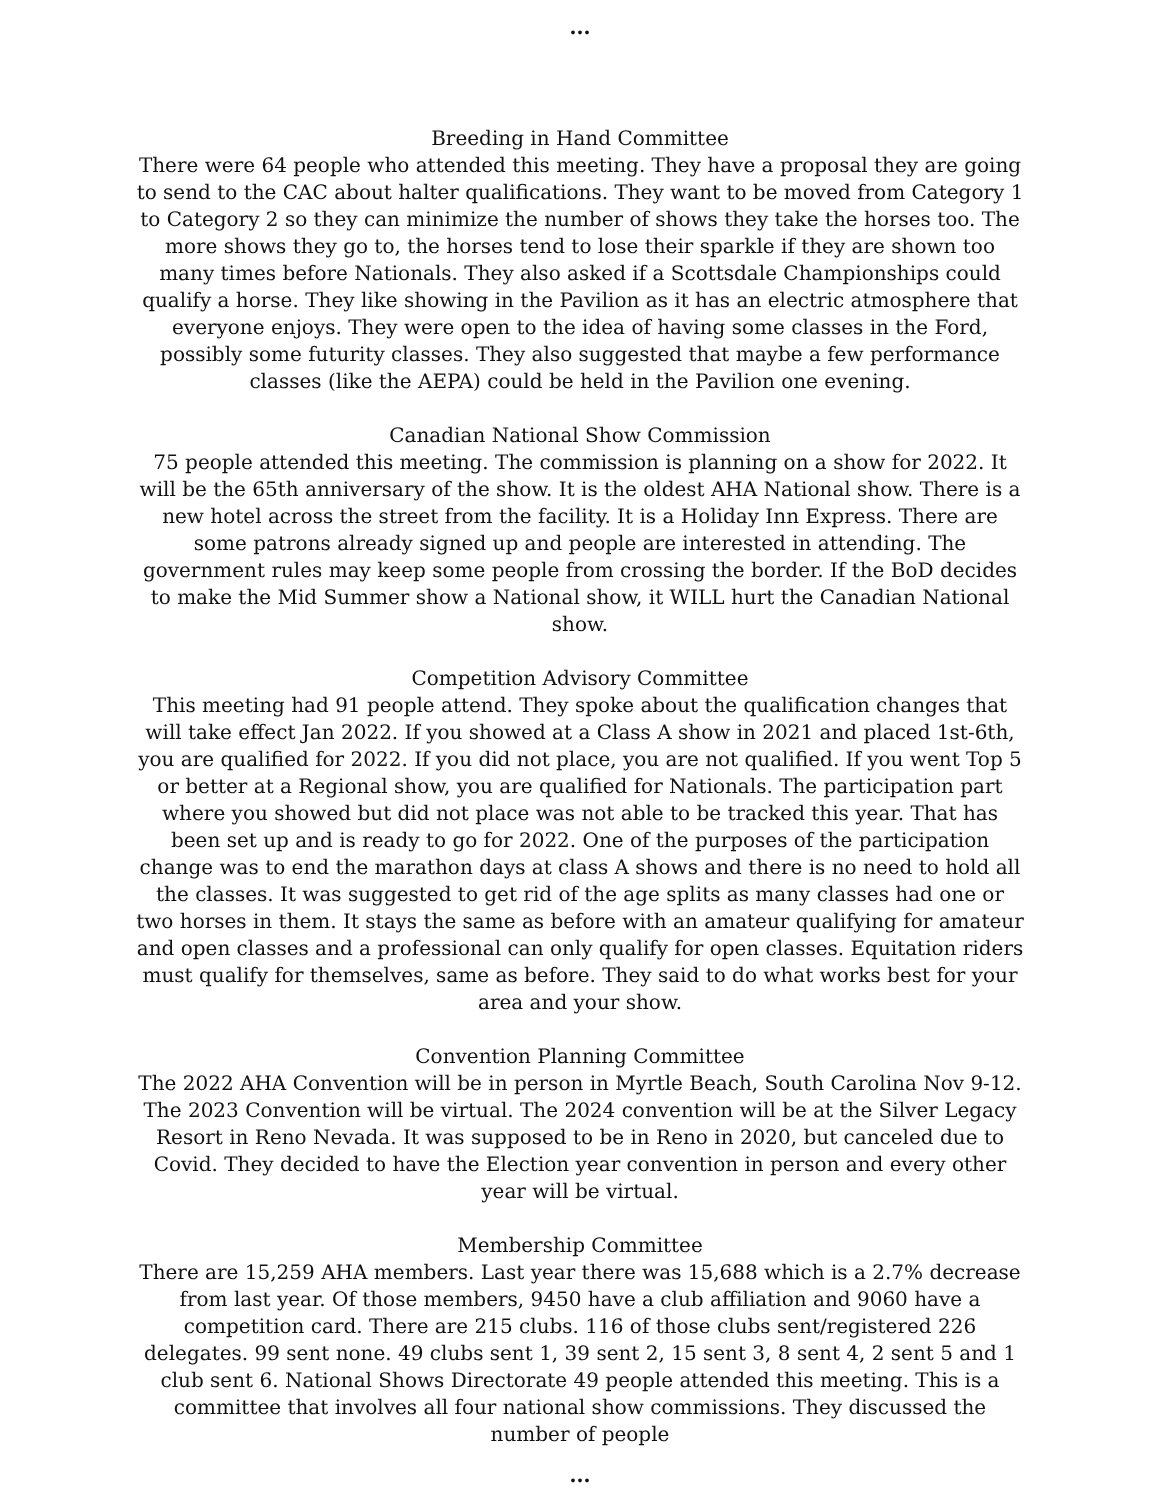...
Breeding in Hand Committee
There were 64 people who attended this meeting. They have a proposal they are going to send to the CAC about halter qualifications. They want to be moved from Category 1 to Category 2 so they can minimize the number of shows they take the horses too. The more shows they go to, the horses tend to lose their sparkle if they are shown too many times before Nationals. They also asked if a Scottsdale Championships could qualify a horse. They like showing in the Pavilion as it has an electric atmosphere that everyone enjoys. They were open to the idea of having some classes in the Ford, possibly some futurity classes. They also suggested that maybe a few performance classes (like the AEPA) could be held in the Pavilion one evening.
Canadian National Show Commission
75 people attended this meeting. The commission is planning on a show for 2022. It will be the 65th anniversary of the show. It is the oldest AHA National show. There is a new hotel across the street from the facility. It is a Holiday Inn Express. There are some patrons already signed up and people are interested in attending. The government rules may keep some people from crossing the border. If the BoD decides to make the Mid Summer show a National show, it WILL hurt the Canadian National show.
Competition Advisory Committee
This meeting had 91 people attend. They spoke about the qualification changes that will take effect Jan 2022. If you showed at a Class A show in 2021 and placed 1st-6th, you are qualified for 2022. If you did not place, you are not qualified. If you went Top 5 or better at a Regional show, you are qualified for Nationals. The participation part where you showed but did not place was not able to be tracked this year. That has been set up and is ready to go for 2022. One of the purposes of the participation change was to end the marathon days at class A shows and there is no need to hold all the classes. It was suggested to get rid of the age splits as many classes had one or two horses in them. It stays the same as before with an amateur qualifying for amateur and open classes and a professional can only qualify for open classes. Equitation riders must qualify for themselves, same as before. They said to do what works best for your area and your show.
Convention Planning Committee
The 2022 AHA Convention will be in person in Myrtle Beach, South Carolina Nov 9-12. The 2023 Convention will be virtual. The 2024 convention will be at the Silver Legacy Resort in Reno Nevada. It was supposed to be in Reno in 2020, but canceled due to Covid. They decided to have the Election year convention in person and every other year will be virtual.
Membership Committee
There are 15,259 AHA members. Last year there was 15,688 which is a 2.7% decrease from last year. Of those members, 9450 have a club affiliation and 9060 have a competition card. There are 215 clubs. 116 of those clubs sent/registered 226 delegates. 99 sent none. 49 clubs sent 1, 39 sent 2, 15 sent 3, 8 sent 4, 2 sent 5 and 1 club sent 6. National Shows Directorate 49 people attended this meeting. This is a committee that involves all four national show commissions. They discussed the number of people
...